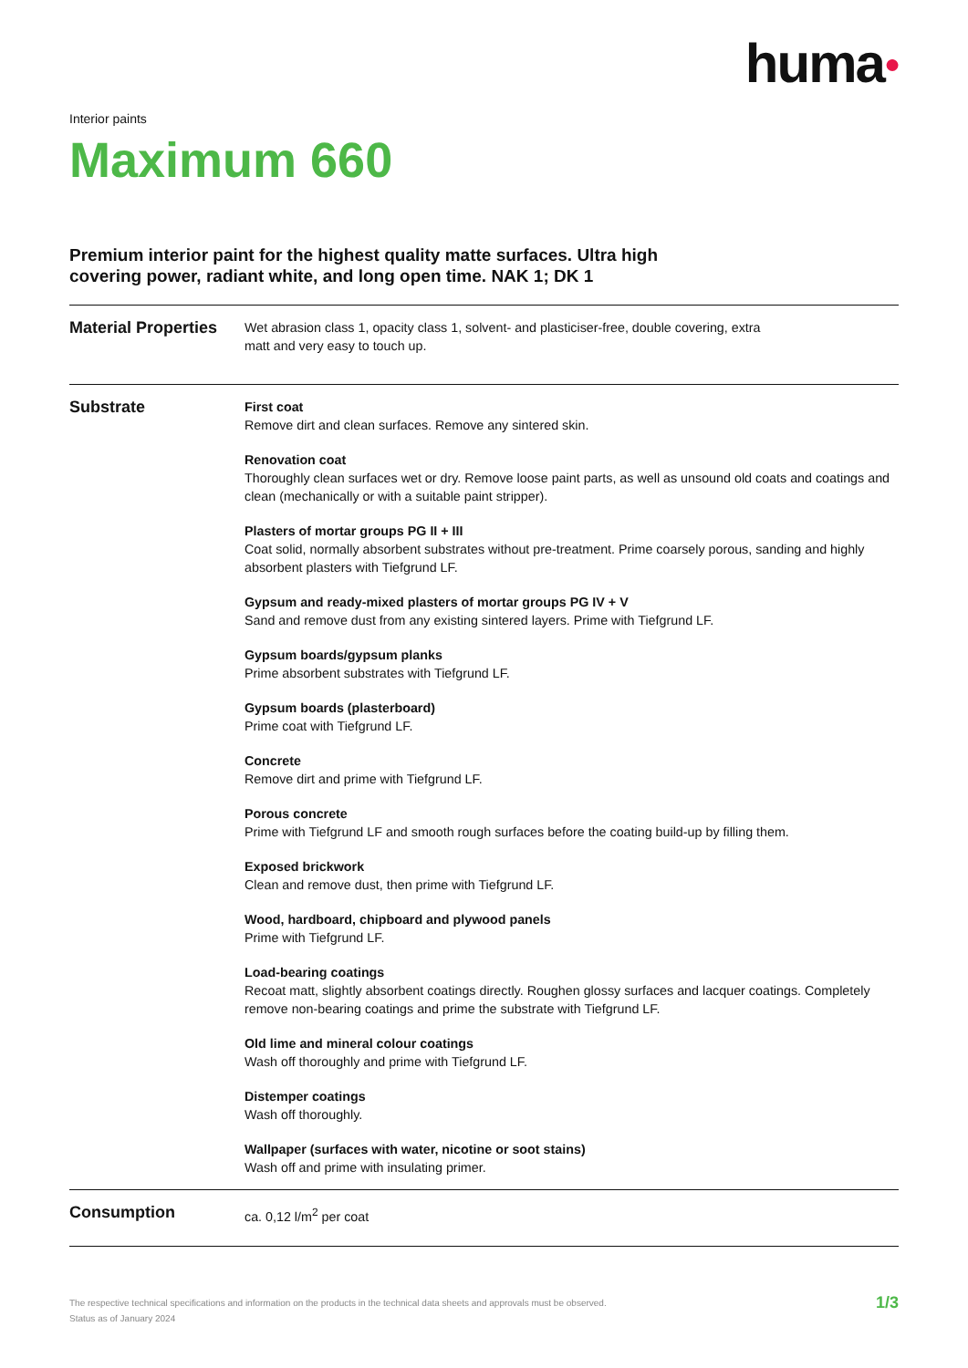huma●
Interior paints
Maximum 660
Premium interior paint for the highest quality matte surfaces. Ultra high covering power, radiant white, and long open time. NAK 1; DK 1
Material Properties
Wet abrasion class 1, opacity class 1, solvent- and plasticiser-free, double covering, extra matt and very easy to touch up.
Substrate
First coat
Remove dirt and clean surfaces. Remove any sintered skin.
Renovation coat
Thoroughly clean surfaces wet or dry. Remove loose paint parts, as well as unsound old coats and coatings and clean (mechanically or with a suitable paint stripper).
Plasters of mortar groups PG II + III
Coat solid, normally absorbent substrates without pre-treatment. Prime coarsely porous, sanding and highly absorbent plasters with Tiefgrund LF.
Gypsum and ready-mixed plasters of mortar groups PG IV + V
Sand and remove dust from any existing sintered layers. Prime with Tiefgrund LF.
Gypsum boards/gypsum planks
Prime absorbent substrates with Tiefgrund LF.
Gypsum boards (plasterboard)
Prime coat with Tiefgrund LF.
Concrete
Remove dirt and prime with Tiefgrund LF.
Porous concrete
Prime with Tiefgrund LF and smooth rough surfaces before the coating build-up by filling them.
Exposed brickwork
Clean and remove dust, then prime with Tiefgrund LF.
Wood, hardboard, chipboard and plywood panels
Prime with Tiefgrund LF.
Load-bearing coatings
Recoat matt, slightly absorbent coatings directly. Roughen glossy surfaces and lacquer coatings. Completely remove non-bearing coatings and prime the substrate with Tiefgrund LF.
Old lime and mineral colour coatings
Wash off thoroughly and prime with Tiefgrund LF.
Distemper coatings
Wash off thoroughly.
Wallpaper (surfaces with water, nicotine or soot stains)
Wash off and prime with insulating primer.
Consumption
ca. 0,12 l/m<sup>2</sup> per coat
The respective technical specifications and information on the products in the technical data sheets and approvals must be observed.
Status as of January 2024
1/3